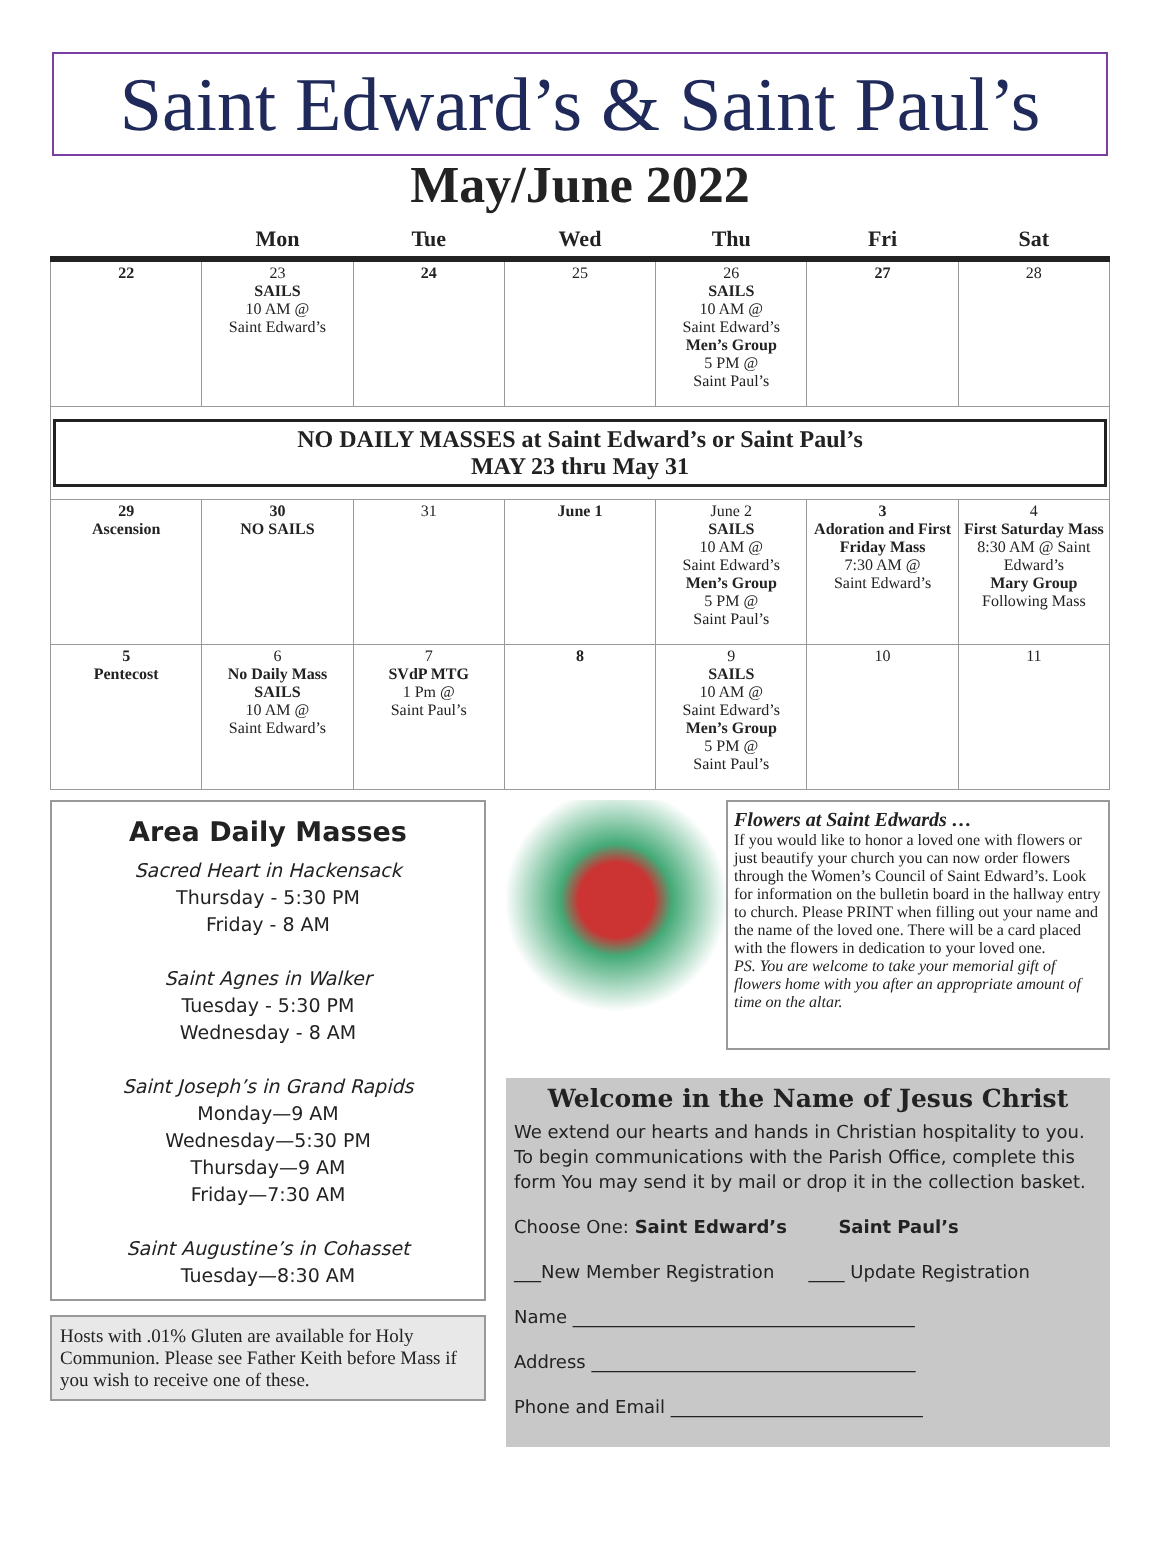Saint Edward’s & Saint Paul’s
May/June 2022
| | Mon | Tue | Wed | Thu | Fri | Sat |
| --- | --- | --- | --- | --- | --- | --- |
| 22 | 23 SAILS 10 AM @ Saint Edward’s | 24 | 25 | 26 SAILS 10 AM @ Saint Edward’s Men’s Group 5 PM @ Saint Paul’s | 27 | 28 |
| NO DAILY MASSES at Saint Edward’s or Saint Paul’s MAY 23 thru May 31 | | | | | | |
| 29 Ascension | 30 NO SAILS | 31 | June 1 | June 2 SAILS 10 AM @ Saint Edward’s Men’s Group 5 PM @ Saint Paul’s | 3 Adoration and First Friday Mass 7:30 AM @ Saint Edward’s | 4 First Saturday Mass 8:30 AM @ Saint Edward’s Mary Group Following Mass |
| 5 Pentecost | 6 No Daily Mass SAILS 10 AM @ Saint Edward’s | 7 SVdP MTG 1 Pm @ Saint Paul’s | 8 | 9 SAILS 10 AM @ Saint Edward’s Men’s Group 5 PM @ Saint Paul’s | 10 | 11 |
Area Daily Masses
Sacred Heart in Hackensack
Thursday - 5:30 PM
Friday - 8 AM
Saint Agnes in Walker
Tuesday - 5:30 PM
Wednesday - 8 AM
Saint Joseph’s in Grand Rapids
Monday—9 AM
Wednesday—5:30 PM
Thursday—9 AM
Friday—7:30 AM
Saint Augustine’s in Cohasset
Tuesday—8:30 AM
Hosts with .01% Gluten are available for Holy Communion. Please see Father Keith before Mass if you wish to receive one of these.
Flowers at Saint Edwards …
If you would like to honor a loved one with flowers or just beautify your church you can now order flowers through the Women’s Council of Saint Edward’s. Look for information on the bulletin board in the hallway entry to church. Please PRINT when filling out your name and the name of the loved one. There will be a card placed with the flowers in dedication to your loved one.
PS. You are welcome to take your memorial gift of flowers home with you after an appropriate amount of time on the altar.
Welcome in the Name of Jesus Christ
We extend our hearts and hands in Christian hospitality to you. To begin communications with the Parish Office, complete this form You may send it by mail or drop it in the collection basket.
Choose One: Saint Edward’s Saint Paul’s
___New Member Registration ____ Update Registration
Name ______________________________________
Address ____________________________________
Phone and Email ____________________________